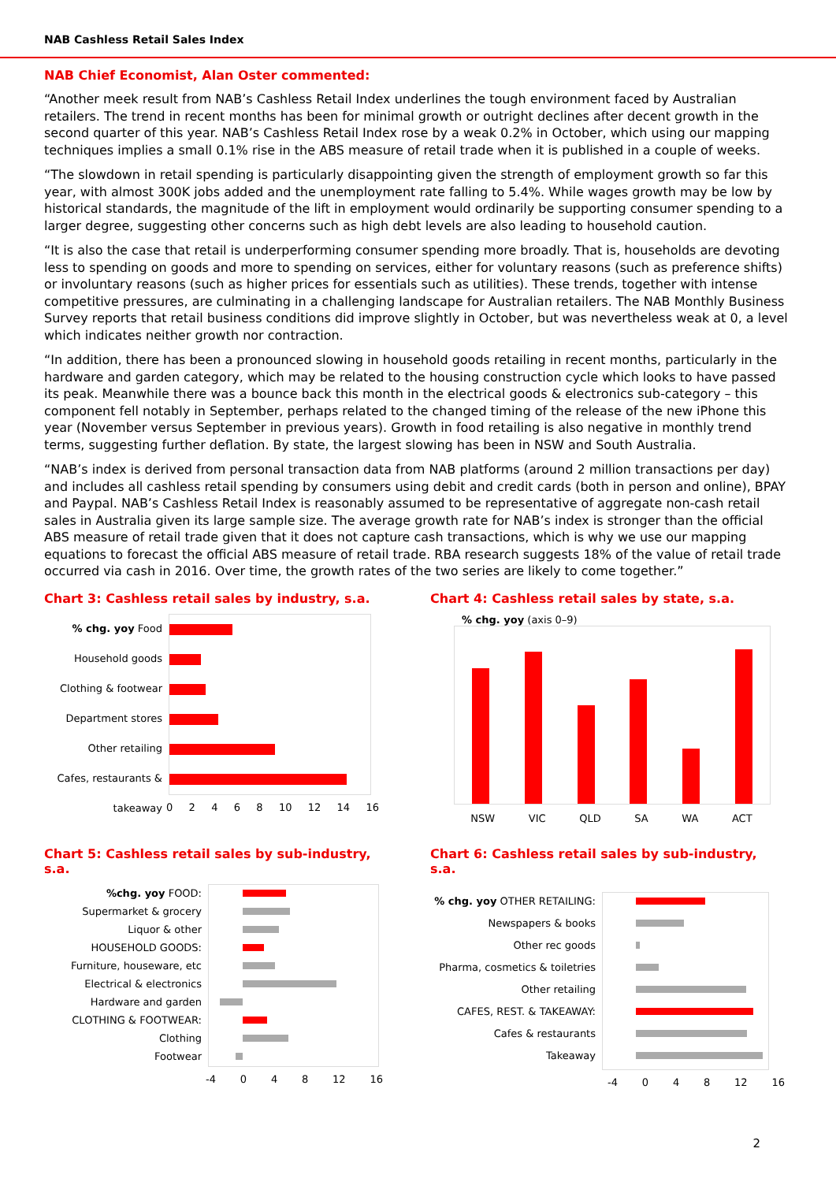NAB Cashless Retail Sales Index
NAB Chief Economist, Alan Oster commented:
“Another meek result from NAB’s Cashless Retail Index underlines the tough environment faced by Australian retailers. The trend in recent months has been for minimal growth or outright declines after decent growth in the second quarter of this year. NAB’s Cashless Retail Index rose by a weak 0.2% in October, which using our mapping techniques implies a small 0.1% rise in the ABS measure of retail trade when it is published in a couple of weeks.
“The slowdown in retail spending is particularly disappointing given the strength of employment growth so far this year, with almost 300K jobs added and the unemployment rate falling to 5.4%. While wages growth may be low by historical standards, the magnitude of the lift in employment would ordinarily be supporting consumer spending to a larger degree, suggesting other concerns such as high debt levels are also leading to household caution.
“It is also the case that retail is underperforming consumer spending more broadly. That is, households are devoting less to spending on goods and more to spending on services, either for voluntary reasons (such as preference shifts) or involuntary reasons (such as higher prices for essentials such as utilities). These trends, together with intense competitive pressures, are culminating in a challenging landscape for Australian retailers. The NAB Monthly Business Survey reports that retail business conditions did improve slightly in October, but was nevertheless weak at 0, a level which indicates neither growth nor contraction.
“In addition, there has been a pronounced slowing in household goods retailing in recent months, particularly in the hardware and garden category, which may be related to the housing construction cycle which looks to have passed its peak. Meanwhile there was a bounce back this month in the electrical goods & electronics sub-category – this component fell notably in September, perhaps related to the changed timing of the release of the new iPhone this year (November versus September in previous years). Growth in food retailing is also negative in monthly trend terms, suggesting further deflation. By state, the largest slowing has been in NSW and South Australia.
“NAB’s index is derived from personal transaction data from NAB platforms (around 2 million transactions per day) and includes all cashless retail spending by consumers using debit and credit cards (both in person and online), BPAY and Paypal. NAB’s Cashless Retail Index is reasonably assumed to be representative of aggregate non-cash retail sales in Australia given its large sample size. The average growth rate for NAB’s index is stronger than the official ABS measure of retail trade given that it does not capture cash transactions, which is why we use our mapping equations to forecast the official ABS measure of retail trade. RBA research suggests 18% of the value of retail trade occurred via cash in 2016. Over time, the growth rates of the two series are likely to come together.”
Chart 3: Cashless retail sales by industry, s.a.
% chg. yoy Food
Household goods
Clothing & footwear
Department stores
Other retailing
Cafes, restaurants & takeaway
02468 10 12 14 16
Chart 4: Cashless retail sales by state, s.a.
% chg. yoy (axis 0–9)
NSW VIC QLD SA WA ACT
Chart 5: Cashless retail sales by sub-industry, s.a.
%chg. yoy FOOD:
Supermarket & grocery
Liquor & other
HOUSEHOLD GOODS:
Furniture, houseware, etc
Electrical & electronics
Hardware and garden
CLOTHING & FOOTWEAR:
Clothing
Footwear
-4 048 12 16
Chart 6: Cashless retail sales by sub-industry, s.a.
% chg. yoy OTHER RETAILING:
Newspapers & books
Other rec goods
Pharma, cosmetics & toiletries
Other retailing
CAFES, REST. & TAKEAWAY:
Cafes & restaurants
Takeaway
-4 048 12 16
2